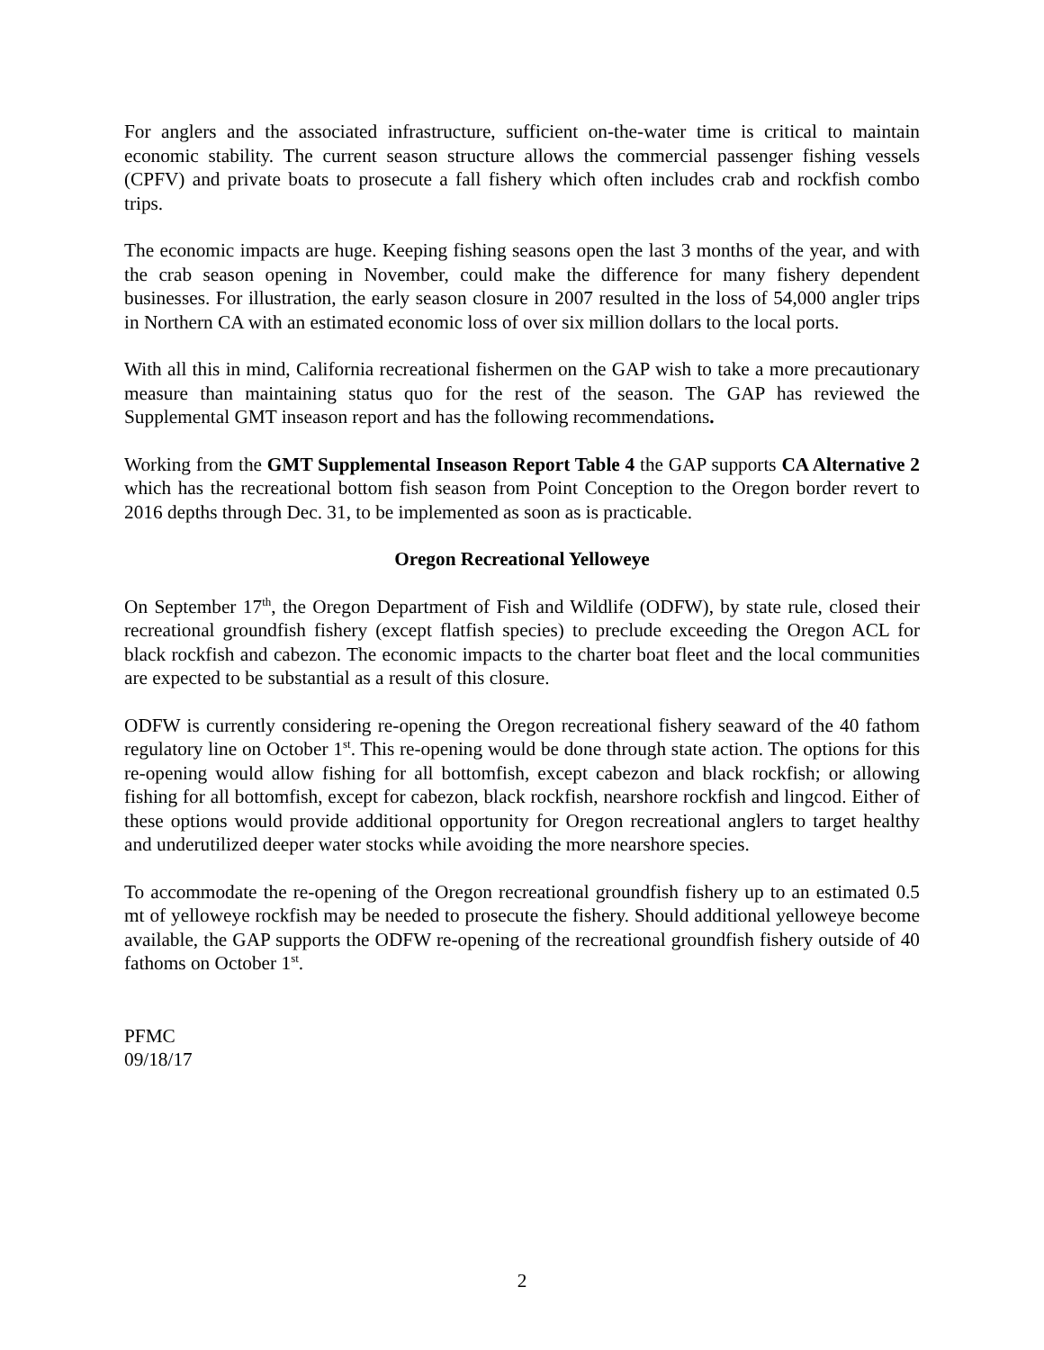For anglers and the associated infrastructure, sufficient on-the-water time is critical to maintain economic stability. The current season structure allows the commercial passenger fishing vessels (CPFV) and private boats to prosecute a fall fishery which often includes crab and rockfish combo trips.
The economic impacts are huge. Keeping fishing seasons open the last 3 months of the year, and with the crab season opening in November, could make the difference for many fishery dependent businesses. For illustration, the early season closure in 2007 resulted in the loss of 54,000 angler trips in Northern CA with an estimated economic loss of over six million dollars to the local ports.
With all this in mind, California recreational fishermen on the GAP wish to take a more precautionary measure than maintaining status quo for the rest of the season. The GAP has reviewed the Supplemental GMT inseason report and has the following recommendations.
Working from the GMT Supplemental Inseason Report Table 4 the GAP supports CA Alternative 2 which has the recreational bottom fish season from Point Conception to the Oregon border revert to 2016 depths through Dec. 31, to be implemented as soon as is practicable.
Oregon Recreational Yelloweye
On September 17<sup>th</sup>, the Oregon Department of Fish and Wildlife (ODFW), by state rule, closed their recreational groundfish fishery (except flatfish species) to preclude exceeding the Oregon ACL for black rockfish and cabezon. The economic impacts to the charter boat fleet and the local communities are expected to be substantial as a result of this closure.
ODFW is currently considering re-opening the Oregon recreational fishery seaward of the 40 fathom regulatory line on October 1<sup>st</sup>. This re-opening would be done through state action. The options for this re-opening would allow fishing for all bottomfish, except cabezon and black rockfish; or allowing fishing for all bottomfish, except for cabezon, black rockfish, nearshore rockfish and lingcod. Either of these options would provide additional opportunity for Oregon recreational anglers to target healthy and underutilized deeper water stocks while avoiding the more nearshore species.
To accommodate the re-opening of the Oregon recreational groundfish fishery up to an estimated 0.5 mt of yelloweye rockfish may be needed to prosecute the fishery. Should additional yelloweye become available, the GAP supports the ODFW re-opening of the recreational groundfish fishery outside of 40 fathoms on October 1<sup>st</sup>.
PFMC
09/18/17
2